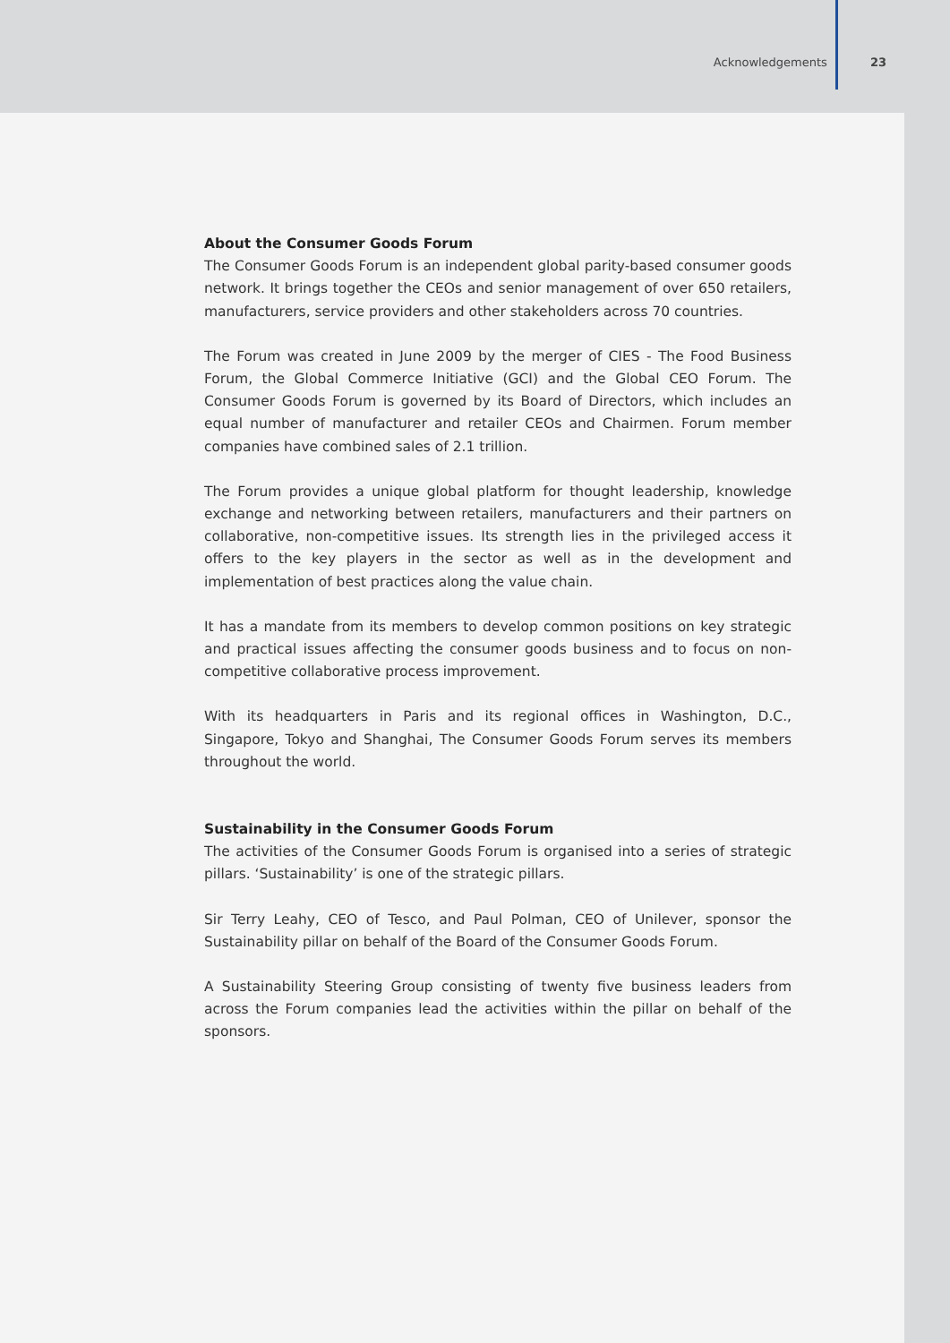Acknowledgements 23
About the Consumer Goods Forum
The Consumer Goods Forum is an independent global parity-based consumer goods network. It brings together the CEOs and senior management of over 650 retailers, manufacturers, service providers and other stakeholders across 70 countries.
The Forum was created in June 2009 by the merger of CIES - The Food Business Forum, the Global Commerce Initiative (GCI) and the Global CEO Forum. The Consumer Goods Forum is governed by its Board of Directors, which includes an equal number of manufacturer and retailer CEOs and Chairmen. Forum member companies have combined sales of 2.1 trillion.
The Forum provides a unique global platform for thought leadership, knowledge exchange and networking between retailers, manufacturers and their partners on collaborative, non-competitive issues. Its strength lies in the privileged access it offers to the key players in the sector as well as in the development and implementation of best practices along the value chain.
It has a mandate from its members to develop common positions on key strategic and practical issues affecting the consumer goods business and to focus on non-competitive collaborative process improvement.
With its headquarters in Paris and its regional offices in Washington, D.C., Singapore, Tokyo and Shanghai, The Consumer Goods Forum serves its members throughout the world.
Sustainability in the Consumer Goods Forum
The activities of the Consumer Goods Forum is organised into a series of strategic pillars. ‘Sustainability’ is one of the strategic pillars.
Sir Terry Leahy, CEO of Tesco, and Paul Polman, CEO of Unilever, sponsor the Sustainability pillar on behalf of the Board of the Consumer Goods Forum.
A Sustainability Steering Group consisting of twenty five business leaders from across the Forum companies lead the activities within the pillar on behalf of the sponsors.